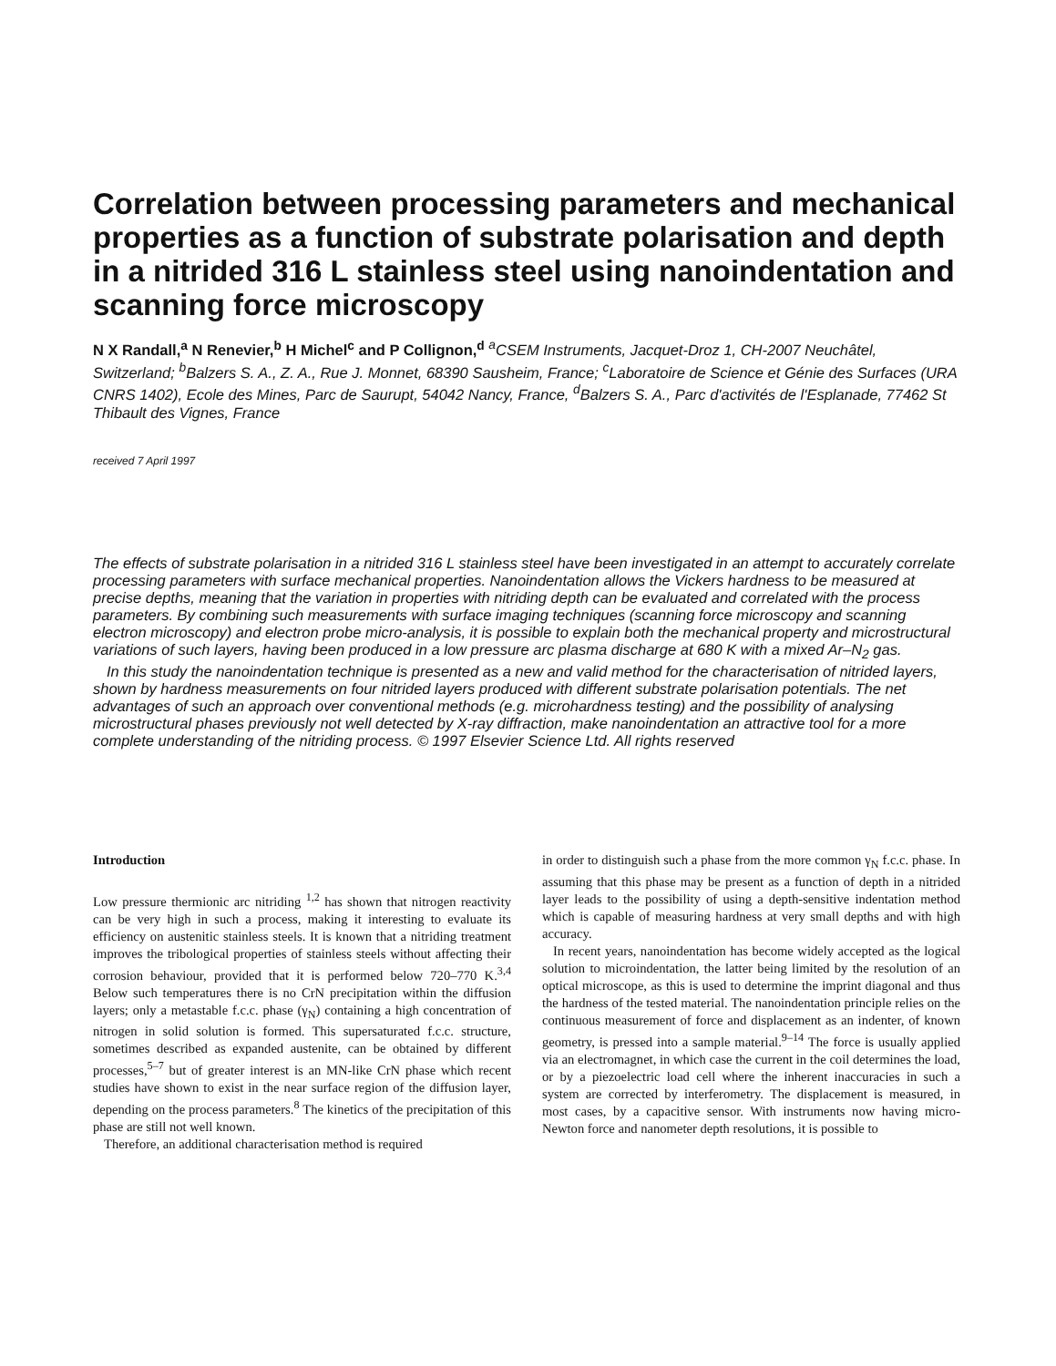Correlation between processing parameters and mechanical properties as a function of substrate polarisation and depth in a nitrided 316 L stainless steel using nanoindentation and scanning force microscopy
N X Randall,<sup>a</sup> N Renevier,<sup>b</sup> H Michel<sup>c</sup> and P Collignon,<sup>d</sup> <sup>a</sup>CSEM Instruments, Jacquet-Droz 1, CH-2007 Neuchâtel, Switzerland; <sup>b</sup>Balzers S. A., Z. A., Rue J. Monnet, 68390 Sausheim, France; <sup>c</sup>Laboratoire de Science et Génie des Surfaces (URA CNRS 1402), Ecole des Mines, Parc de Saurupt, 54042 Nancy, France, <sup>d</sup>Balzers S. A., Parc d'activités de l'Esplanade, 77462 St Thibault des Vignes, France
received 7 April 1997
The effects of substrate polarisation in a nitrided 316 L stainless steel have been investigated in an attempt to accurately correlate processing parameters with surface mechanical properties. Nanoindentation allows the Vickers hardness to be measured at precise depths, meaning that the variation in properties with nitriding depth can be evaluated and correlated with the process parameters. By combining such measurements with surface imaging techniques (scanning force microscopy and scanning electron microscopy) and electron probe micro-analysis, it is possible to explain both the mechanical property and microstructural variations of such layers, having been produced in a low pressure arc plasma discharge at 680 K with a mixed Ar–N<sub>2</sub> gas.
In this study the nanoindentation technique is presented as a new and valid method for the characterisation of nitrided layers, shown by hardness measurements on four nitrided layers produced with different substrate polarisation potentials. The net advantages of such an approach over conventional methods (e.g. microhardness testing) and the possibility of analysing microstructural phases previously not well detected by X-ray diffraction, make nanoindentation an attractive tool for a more complete understanding of the nitriding process. © 1997 Elsevier Science Ltd. All rights reserved
Introduction
Low pressure thermionic arc nitriding <sup>1,2</sup> has shown that nitrogen reactivity can be very high in such a process, making it interesting to evaluate its efficiency on austenitic stainless steels. It is known that a nitriding treatment improves the tribological properties of stainless steels without affecting their corrosion behaviour, provided that it is performed below 720–770 K.<sup>3,4</sup> Below such temperatures there is no CrN precipitation within the diffusion layers; only a metastable f.c.c. phase (γ<sub>N</sub>) containing a high concentration of nitrogen in solid solution is formed. This supersaturated f.c.c. structure, sometimes described as expanded austenite, can be obtained by different processes,<sup>5–7</sup> but of greater interest is an MN-like CrN phase which recent studies have shown to exist in the near surface region of the diffusion layer, depending on the process parameters.<sup>8</sup> The kinetics of the precipitation of this phase are still not well known.
Therefore, an additional characterisation method is required
in order to distinguish such a phase from the more common γ<sub>N</sub> f.c.c. phase. In assuming that this phase may be present as a function of depth in a nitrided layer leads to the possibility of using a depth-sensitive indentation method which is capable of measuring hardness at very small depths and with high accuracy.
In recent years, nanoindentation has become widely accepted as the logical solution to microindentation, the latter being limited by the resolution of an optical microscope, as this is used to determine the imprint diagonal and thus the hardness of the tested material. The nanoindentation principle relies on the continuous measurement of force and displacement as an indenter, of known geometry, is pressed into a sample material.<sup>9–14</sup> The force is usually applied via an electromagnet, in which case the current in the coil determines the load, or by a piezoelectric load cell where the inherent inaccuracies in such a system are corrected by interferometry. The displacement is measured, in most cases, by a capacitive sensor. With instruments now having micro-Newton force and nanometer depth resolutions, it is possible to